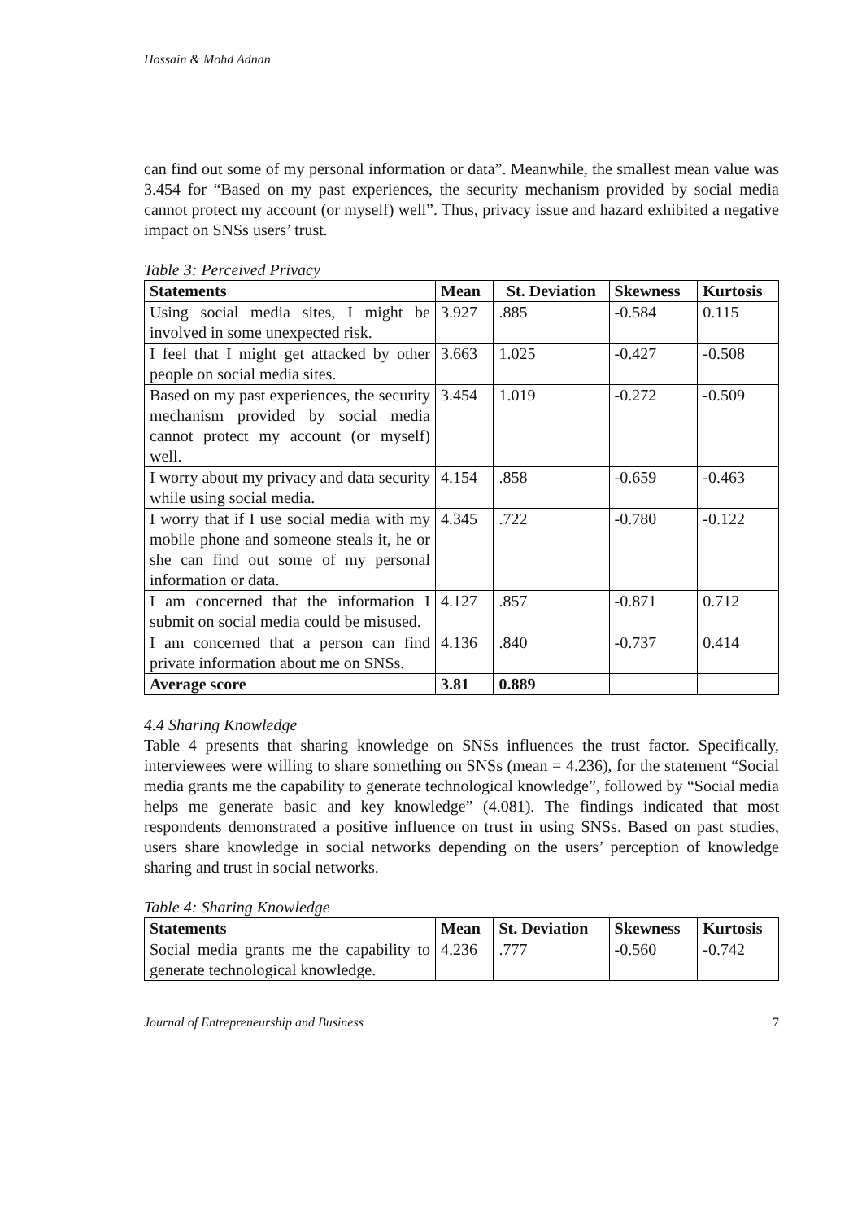Hossain & Mohd Adnan
can find out some of my personal information or data”. Meanwhile, the smallest mean value was 3.454 for “Based on my past experiences, the security mechanism provided by social media cannot protect my account (or myself) well”. Thus, privacy issue and hazard exhibited a negative impact on SNSs users’ trust.
Table 3: Perceived Privacy
| Statements | Mean | St. Deviation | Skewness | Kurtosis |
| --- | --- | --- | --- | --- |
| Using social media sites, I might be involved in some unexpected risk. | 3.927 | .885 | -0.584 | 0.115 |
| I feel that I might get attacked by other people on social media sites. | 3.663 | 1.025 | -0.427 | -0.508 |
| Based on my past experiences, the security mechanism provided by social media cannot protect my account (or myself) well. | 3.454 | 1.019 | -0.272 | -0.509 |
| I worry about my privacy and data security while using social media. | 4.154 | .858 | -0.659 | -0.463 |
| I worry that if I use social media with my mobile phone and someone steals it, he or she can find out some of my personal information or data. | 4.345 | .722 | -0.780 | -0.122 |
| I am concerned that the information I submit on social media could be misused. | 4.127 | .857 | -0.871 | 0.712 |
| I am concerned that a person can find private information about me on SNSs. | 4.136 | .840 | -0.737 | 0.414 |
| Average score | 3.81 | 0.889 | | |
4.4 Sharing Knowledge
Table 4 presents that sharing knowledge on SNSs influences the trust factor. Specifically, interviewees were willing to share something on SNSs (mean = 4.236), for the statement “Social media grants me the capability to generate technological knowledge”, followed by “Social media helps me generate basic and key knowledge” (4.081). The findings indicated that most respondents demonstrated a positive influence on trust in using SNSs. Based on past studies, users share knowledge in social networks depending on the users’ perception of knowledge sharing and trust in social networks.
Table 4: Sharing Knowledge
| Statements | Mean | St. Deviation | Skewness | Kurtosis |
| --- | --- | --- | --- | --- |
| Social media grants me the capability to generate technological knowledge. | 4.236 | .777 | -0.560 | -0.742 |
Journal of Entrepreneurship and Business 7